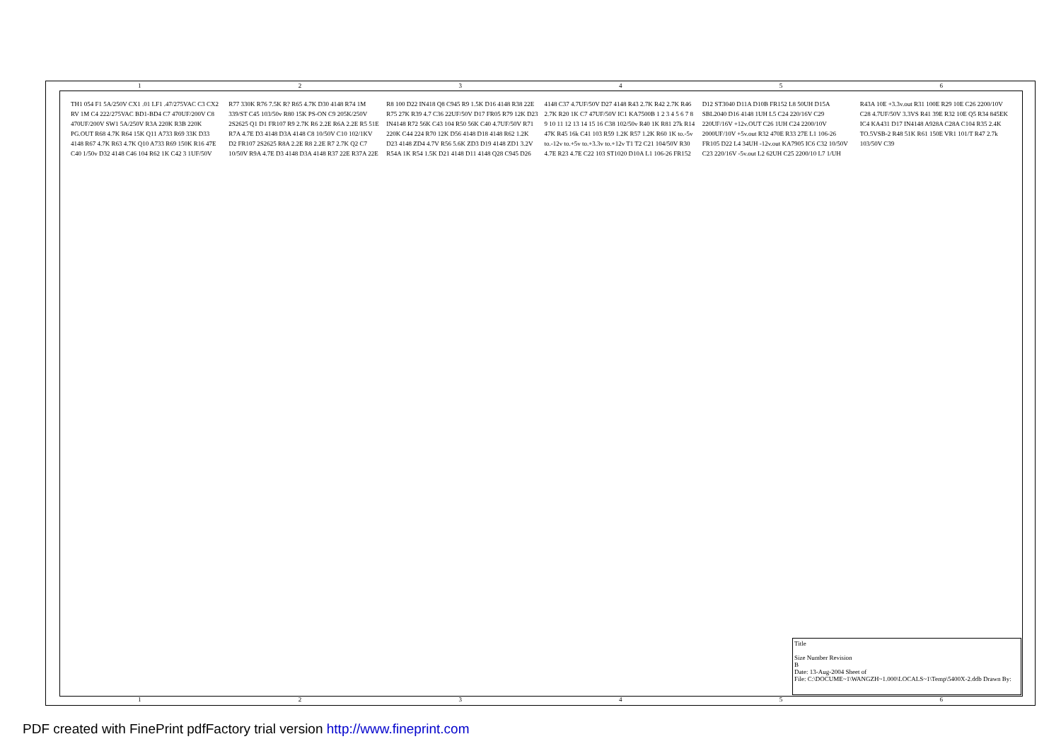123456
TH1 054 F1 5A/250V CX1 .01 LF1 .47/275VAC C3 CX2 RV 1M C4 222/275VAC BD1-BD4 C7 470UF/200V C8 470UF/200V SW1 5A/250V R3A 220K R3B 220K PG.OUT R68 4.7K R64 15K Q11 A733 R69 33K D33 4148 R67 4.7K R63 4.7K Q10 A733 R69 150K R16 47E C40 1/50v D32 4148 C46 104 R62 1K C42 3 1UF/50V R77 330K R76 7.5K R? R65 4.7K D30 4148 R74 1M 339/ST C45 103/50v R80 15K PS-ON C9 205K/250V 2S2625 Q1 D1 FR107 R9 2.7K R6 2.2E R6A 2.2E R5 51E R7A 4.7E D3 4148 D3A 4148 C8 10/50V C10 102/1KV D2 FR107 2S2625 R8A 2.2E R8 2.2E R7 2.7K Q2 C7 10/50V R9A 4.7E D3 4148 D3A 4148 R37 22E R37A 22E R8 100 D22 IN418 Q8 C945 R9 1.5K D16 4148 R38 22E R75 27K R39 4.7 C36 22UF/50V D17 FR05 R79 12K D23 IN4148 R72 56K C43 104 R50 56K C40 4.7UF/50V R71 220K C44 224 R70 12K D56 4148 D18 4148 R62 1.2K D23 4148 ZD4 4.7V R56 5.6K ZD3 D19 4148 ZD1 3.2V R54A 1K R54 1.5K D21 4148 D11 4148 Q28 C945 D26 4148 C37 4.7UF/50V D27 4148 R43 2.7K R42 2.7K R46 2.7K R20 1K C7 47UF/50V IC1 KA7500B 1 2 3 4 5 6 7 8 9 10 11 12 13 14 15 16 C38 102/50v R40 1K R81 27k R14 47K R45 16k C41 103 R59 1.2K R57 1.2K R60 1K to.-5v to.-12v to.+5v to.+3.3v to.+12v T1 T2 C21 104/50V R30 4.7E R23 4.7E C22 103 ST1020 D10A L1 106-26 FR152 D12 ST3040 D11A D10B FR152 L8 50UH D15A SBL2040 D16 4148 1UH L5 C24 220/16V C29 220UF/16V +12v.OUT C26 1UH C24 2200/10V 2000UF/10V +5v.out R32 470E R33 27E L1 106-26 FR105 D22 L4 34UH -12v.out KA7905 IC6 C32 10/50V C23 220/16V -5v.out L2 62UH C25 2200/10 L7 1/UH R43A 10E +3.3v.out R31 100E R29 10E C26 2200/10V C28 4.7UF/50V 3.3VS R41 39E R32 10E Q5 R34 845EK IC4 KA431 D17 IN4148 A928A C28A C104 R35 2.4K TO.5VSB-2 R48 51K R61 150E VR1 101/T R47 2.7k 103/50V C39
Title
Size Number Revision
B
Date: 13-Aug-2004 Sheet of
File: C:\DOCUME~1\WANGZH~1.000\LOCALS~1\Temp\5400X-2.ddb Drawn By:
123456
PDF created with FinePrint pdfFactory trial version http://www.fineprint.com